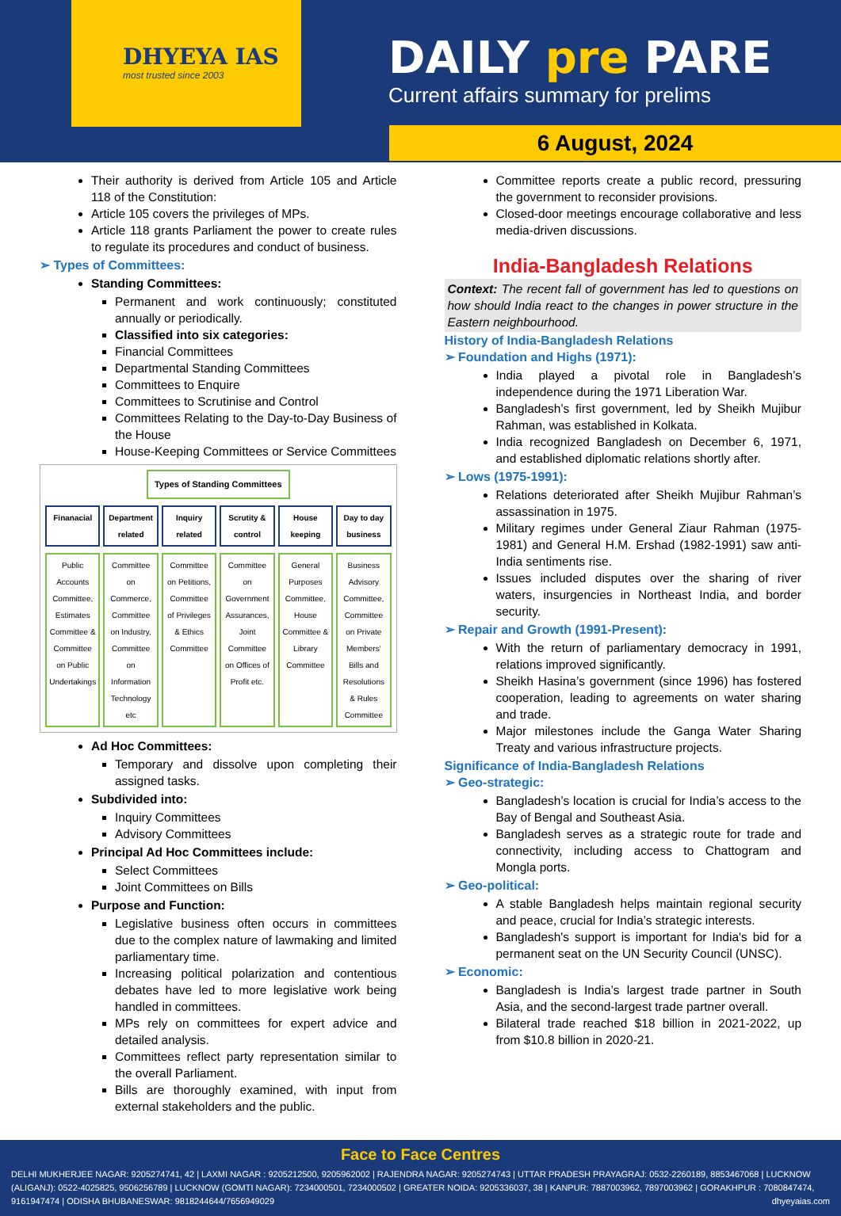DHYEYA IAS
most trusted since 2003
DAILY pre PARE
Current affairs summary for prelims
6 August, 2024
Their authority is derived from Article 105 and Article 118 of the Constitution:
Article 105 covers the privileges of MPs.
Article 118 grants Parliament the power to create rules to regulate its procedures and conduct of business.
➢ Types of Committees:
Standing Committees:
Permanent and work continuously; constituted annually or periodically.
Classified into six categories:
Financial Committees
Departmental Standing Committees
Committees to Enquire
Committees to Scrutinise and Control
Committees Relating to the Day-to-Day Business of the House
House-Keeping Committees or Service Committees
Types of Standing Committees
Finanacial Department related Inquiry related Scrutity & control House keeping Day to day business
Public Accounts Committee, Estimates Committee & Committee on Public Undertakings
Committee on Commerce, Committee on Industry, Committee on Information Technology etc
Committee on Petitions, Committee of Privileges & Ethics Committee
Committee on Government Assurances, Joint Committee on Offices of Profit etc.
General Purposes Committee, House Committee & Library Committee
Business Advisory Committee, Committee on Private Members' Bills and Resolutions & Rules Committee
Ad Hoc Committees:
Temporary and dissolve upon completing their assigned tasks.
Subdivided into:
Inquiry Committees
Advisory Committees
Principal Ad Hoc Committees include:
Select Committees
Joint Committees on Bills
Purpose and Function:
Legislative business often occurs in committees due to the complex nature of lawmaking and limited parliamentary time.
Increasing political polarization and contentious debates have led to more legislative work being handled in committees.
MPs rely on committees for expert advice and detailed analysis.
Committees reflect party representation similar to the overall Parliament.
Bills are thoroughly examined, with input from external stakeholders and the public.
Committee reports create a public record, pressuring the government to reconsider provisions.
Closed-door meetings encourage collaborative and less media-driven discussions.
India-Bangladesh Relations
Context: The recent fall of government has led to questions on how should India react to the changes in power structure in the Eastern neighbourhood.
History of India-Bangladesh Relations
➢ Foundation and Highs (1971):
India played a pivotal role in Bangladesh’s independence during the 1971 Liberation War.
Bangladesh’s first government, led by Sheikh Mujibur Rahman, was established in Kolkata.
India recognized Bangladesh on December 6, 1971, and established diplomatic relations shortly after.
➢ Lows (1975-1991):
Relations deteriorated after Sheikh Mujibur Rahman’s assassination in 1975.
Military regimes under General Ziaur Rahman (1975-1981) and General H.M. Ershad (1982-1991) saw anti-India sentiments rise.
Issues included disputes over the sharing of river waters, insurgencies in Northeast India, and border security.
➢ Repair and Growth (1991-Present):
With the return of parliamentary democracy in 1991, relations improved significantly.
Sheikh Hasina’s government (since 1996) has fostered cooperation, leading to agreements on water sharing and trade.
Major milestones include the Ganga Water Sharing Treaty and various infrastructure projects.
Significance of India-Bangladesh Relations
➢ Geo-strategic:
Bangladesh’s location is crucial for India’s access to the Bay of Bengal and Southeast Asia.
Bangladesh serves as a strategic route for trade and connectivity, including access to Chattogram and Mongla ports.
➢ Geo-political:
A stable Bangladesh helps maintain regional security and peace, crucial for India’s strategic interests.
Bangladesh's support is important for India's bid for a permanent seat on the UN Security Council (UNSC).
➢ Economic:
Bangladesh is India’s largest trade partner in South Asia, and the second-largest trade partner overall.
Bilateral trade reached $18 billion in 2021-2022, up from $10.8 billion in 2020-21.
Face to Face Centres
DELHI MUKHERJEE NAGAR: 9205274741, 42 | LAXMI NAGAR : 9205212500, 9205962002 | RAJENDRA NAGAR: 9205274743 | UTTAR PRADESH PRAYAGRAJ: 0532-2260189, 8853467068 | LUCKNOW (ALIGANJ): 0522-4025825, 9506256789 | LUCKNOW (GOMTI NAGAR): 7234000501, 7234000502 | GREATER NOIDA: 9205336037, 38 | KANPUR: 7887003962, 7897003962 | GORAKHPUR : 7080847474, 9161947474 | ODISHA BHUBANESWAR: 9818244644/7656949029 dhyeyaias.com